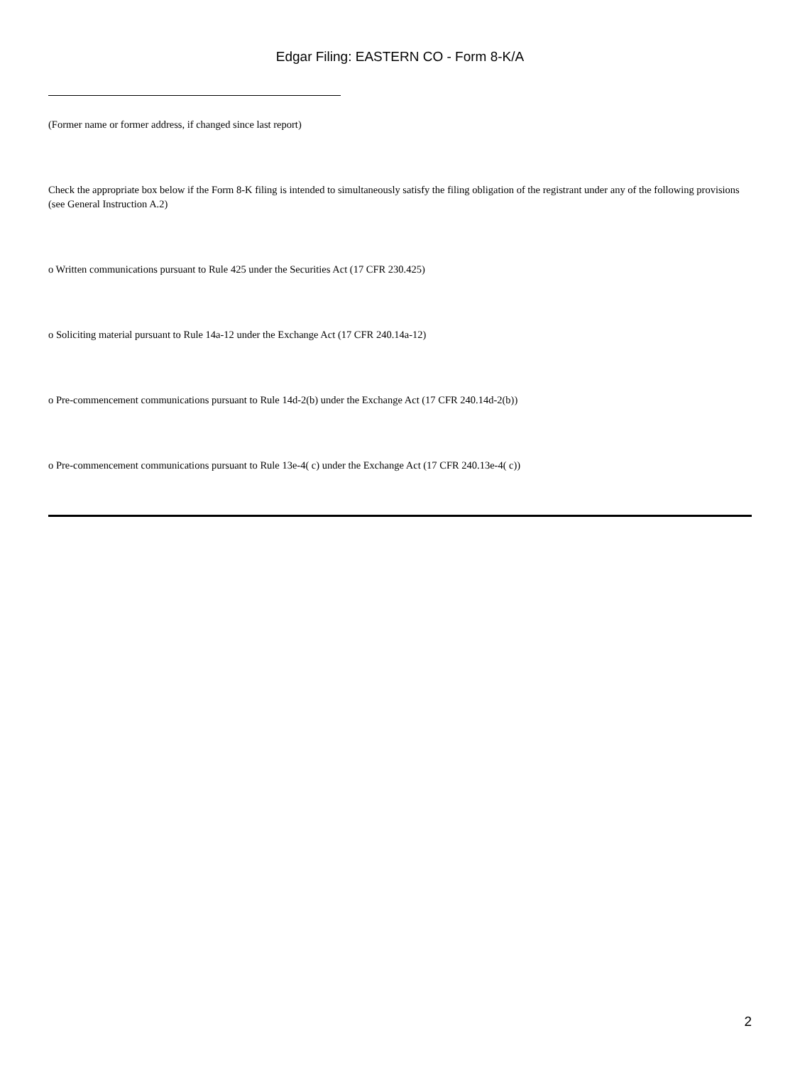Edgar Filing: EASTERN CO - Form 8-K/A
(Former name or former address, if changed since last report)
Check the appropriate box below if the Form 8-K filing is intended to simultaneously satisfy the filing obligation of the registrant under any of the following provisions (see General Instruction A.2)
o Written communications pursuant to Rule 425 under the Securities Act (17 CFR 230.425)
o Soliciting material pursuant to Rule 14a-12 under the Exchange Act (17 CFR 240.14a-12)
o Pre-commencement communications pursuant to Rule 14d-2(b) under the Exchange Act (17 CFR 240.14d-2(b))
o Pre-commencement communications pursuant to Rule 13e-4( c) under the Exchange Act (17 CFR 240.13e-4( c))
2